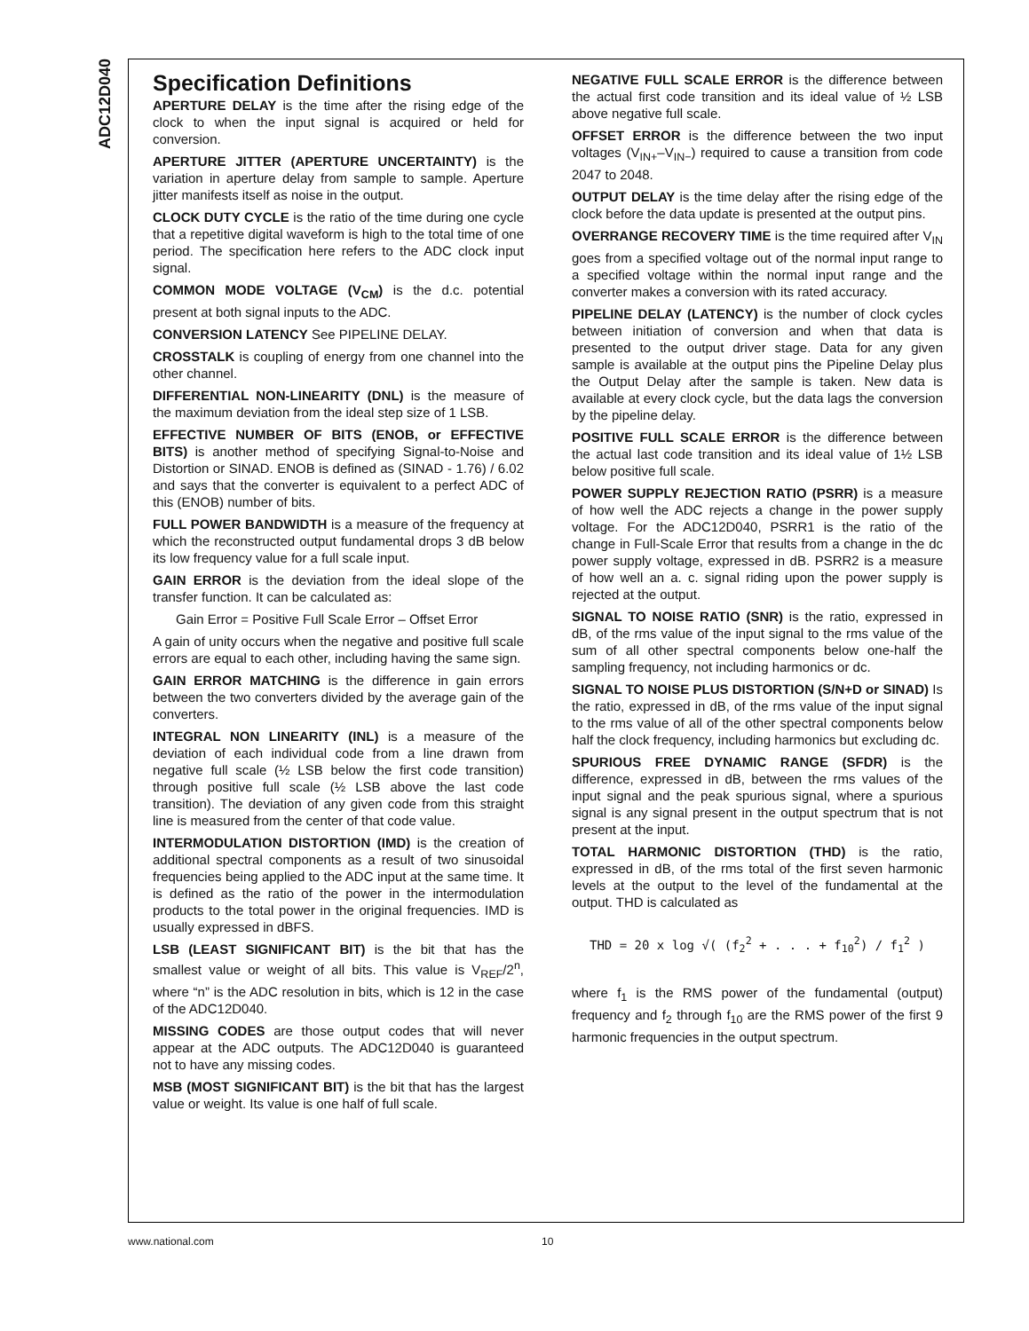ADC12D040
Specification Definitions
APERTURE DELAY is the time after the rising edge of the clock to when the input signal is acquired or held for conversion.
APERTURE JITTER (APERTURE UNCERTAINTY) is the variation in aperture delay from sample to sample. Aperture jitter manifests itself as noise in the output.
CLOCK DUTY CYCLE is the ratio of the time during one cycle that a repetitive digital waveform is high to the total time of one period. The specification here refers to the ADC clock input signal.
COMMON MODE VOLTAGE (V<sub>CM</sub>) is the d.c. potential present at both signal inputs to the ADC.
CONVERSION LATENCY See PIPELINE DELAY.
CROSSTALK is coupling of energy from one channel into the other channel.
DIFFERENTIAL NON-LINEARITY (DNL) is the measure of the maximum deviation from the ideal step size of 1 LSB.
EFFECTIVE NUMBER OF BITS (ENOB, or EFFECTIVE BITS) is another method of specifying Signal-to-Noise and Distortion or SINAD. ENOB is defined as (SINAD - 1.76) / 6.02 and says that the converter is equivalent to a perfect ADC of this (ENOB) number of bits.
FULL POWER BANDWIDTH is a measure of the frequency at which the reconstructed output fundamental drops 3 dB below its low frequency value for a full scale input.
GAIN ERROR is the deviation from the ideal slope of the transfer function. It can be calculated as:
Gain Error = Positive Full Scale Error – Offset Error
A gain of unity occurs when the negative and positive full scale errors are equal to each other, including having the same sign.
GAIN ERROR MATCHING is the difference in gain errors between the two converters divided by the average gain of the converters.
INTEGRAL NON LINEARITY (INL) is a measure of the deviation of each individual code from a line drawn from negative full scale (½ LSB below the first code transition) through positive full scale (½ LSB above the last code transition). The deviation of any given code from this straight line is measured from the center of that code value.
INTERMODULATION DISTORTION (IMD) is the creation of additional spectral components as a result of two sinusoidal frequencies being applied to the ADC input at the same time. It is defined as the ratio of the power in the intermodulation products to the total power in the original frequencies. IMD is usually expressed in dBFS.
LSB (LEAST SIGNIFICANT BIT) is the bit that has the smallest value or weight of all bits. This value is V<sub>REF</sub>/2<sup>n</sup>, where “n” is the ADC resolution in bits, which is 12 in the case of the ADC12D040.
MISSING CODES are those output codes that will never appear at the ADC outputs. The ADC12D040 is guaranteed not to have any missing codes.
MSB (MOST SIGNIFICANT BIT) is the bit that has the largest value or weight. Its value is one half of full scale.
NEGATIVE FULL SCALE ERROR is the difference between the actual first code transition and its ideal value of ½ LSB above negative full scale.
OFFSET ERROR is the difference between the two input voltages (V<sub>IN+</sub>–V<sub>IN−</sub>) required to cause a transition from code 2047 to 2048.
OUTPUT DELAY is the time delay after the rising edge of the clock before the data update is presented at the output pins.
OVERRANGE RECOVERY TIME is the time required after V<sub>IN</sub> goes from a specified voltage out of the normal input range to a specified voltage within the normal input range and the converter makes a conversion with its rated accuracy.
PIPELINE DELAY (LATENCY) is the number of clock cycles between initiation of conversion and when that data is presented to the output driver stage. Data for any given sample is available at the output pins the Pipeline Delay plus the Output Delay after the sample is taken. New data is available at every clock cycle, but the data lags the conversion by the pipeline delay.
POSITIVE FULL SCALE ERROR is the difference between the actual last code transition and its ideal value of 1½ LSB below positive full scale.
POWER SUPPLY REJECTION RATIO (PSRR) is a measure of how well the ADC rejects a change in the power supply voltage. For the ADC12D040, PSRR1 is the ratio of the change in Full-Scale Error that results from a change in the dc power supply voltage, expressed in dB. PSRR2 is a measure of how well an a. c. signal riding upon the power supply is rejected at the output.
SIGNAL TO NOISE RATIO (SNR) is the ratio, expressed in dB, of the rms value of the input signal to the rms value of the sum of all other spectral components below one-half the sampling frequency, not including harmonics or dc.
SIGNAL TO NOISE PLUS DISTORTION (S/N+D or SINAD) Is the ratio, expressed in dB, of the rms value of the input signal to the rms value of all of the other spectral components below half the clock frequency, including harmonics but excluding dc.
SPURIOUS FREE DYNAMIC RANGE (SFDR) is the difference, expressed in dB, between the rms values of the input signal and the peak spurious signal, where a spurious signal is any signal present in the output spectrum that is not present at the input.
TOTAL HARMONIC DISTORTION (THD) is the ratio, expressed in dB, of the rms total of the first seven harmonic levels at the output to the level of the fundamental at the output. THD is calculated as
THD = 20 x log √( (f<sub>2</sub><sup>2</sup> + . . . + f<sub>10</sub><sup>2</sup>) / f<sub>1</sub><sup>2</sup> )
where f<sub>1</sub> is the RMS power of the fundamental (output) frequency and f<sub>2</sub> through f<sub>10</sub> are the RMS power of the first 9 harmonic frequencies in the output spectrum.
www.national.com 10